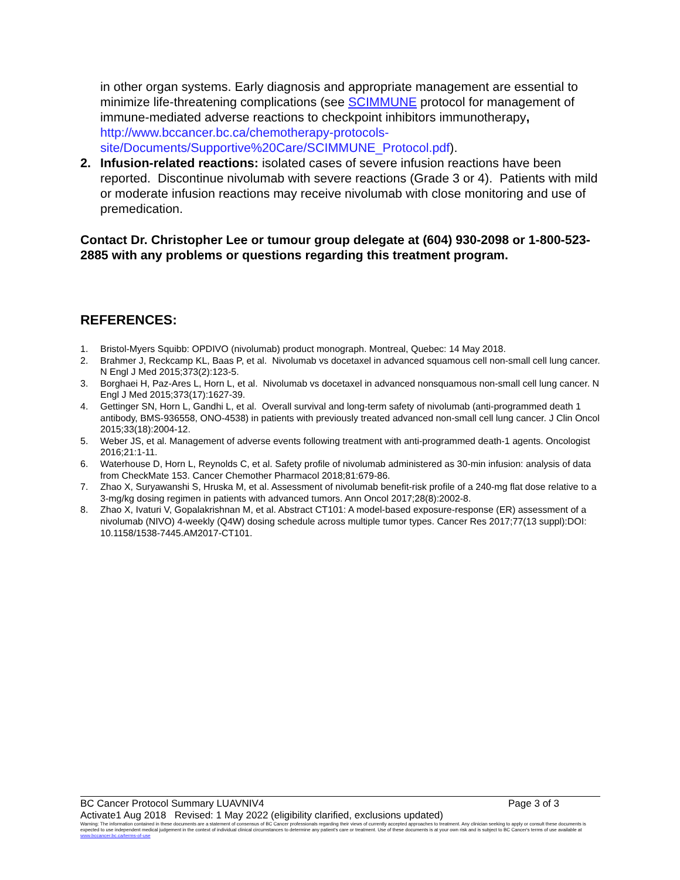in other organ systems. Early diagnosis and appropriate management are essential to minimize life-threatening complications (see SCIMMUNE protocol for management of immune-mediated adverse reactions to checkpoint inhibitors immunotherapy, http://www.bccancer.bc.ca/chemotherapy-protocols-site/Documents/Supportive%20Care/SCIMMUNE_Protocol.pdf).
2. Infusion-related reactions: isolated cases of severe infusion reactions have been reported. Discontinue nivolumab with severe reactions (Grade 3 or 4). Patients with mild or moderate infusion reactions may receive nivolumab with close monitoring and use of premedication.
Contact Dr. Christopher Lee or tumour group delegate at (604) 930-2098 or 1-800-523-2885 with any problems or questions regarding this treatment program.
REFERENCES:
1. Bristol-Myers Squibb: OPDIVO (nivolumab) product monograph. Montreal, Quebec: 14 May 2018.
2. Brahmer J, Reckcamp KL, Baas P, et al. Nivolumab vs docetaxel in advanced squamous cell non-small cell lung cancer. N Engl J Med 2015;373(2):123-5.
3. Borghaei H, Paz-Ares L, Horn L, et al. Nivolumab vs docetaxel in advanced nonsquamous non-small cell lung cancer. N Engl J Med 2015;373(17):1627-39.
4. Gettinger SN, Horn L, Gandhi L, et al. Overall survival and long-term safety of nivolumab (anti-programmed death 1 antibody, BMS-936558, ONO-4538) in patients with previously treated advanced non-small cell lung cancer. J Clin Oncol 2015;33(18):2004-12.
5. Weber JS, et al. Management of adverse events following treatment with anti-programmed death-1 agents. Oncologist 2016;21:1-11.
6. Waterhouse D, Horn L, Reynolds C, et al. Safety profile of nivolumab administered as 30-min infusion: analysis of data from CheckMate 153. Cancer Chemother Pharmacol 2018;81:679-86.
7. Zhao X, Suryawanshi S, Hruska M, et al. Assessment of nivolumab benefit-risk profile of a 240-mg flat dose relative to a 3-mg/kg dosing regimen in patients with advanced tumors. Ann Oncol 2017;28(8):2002-8.
8. Zhao X, Ivaturi V, Gopalakrishnan M, et al. Abstract CT101: A model-based exposure-response (ER) assessment of a nivolumab (NIVO) 4-weekly (Q4W) dosing schedule across multiple tumor types. Cancer Res 2017;77(13 suppl):DOI: 10.1158/1538-7445.AM2017-CT101.
BC Cancer Protocol Summary LUAVNIV4 Page 3 of 3
Activate1 Aug 2018 Revised: 1 May 2022 (eligibility clarified, exclusions updated)
Warning: The information contained in these documents are a statement of consensus of BC Cancer professionals regarding their views of currently accepted approaches to treatment. Any clinician seeking to apply or consult these documents is expected to use independent medical judgement in the context of individual clinical circumstances to determine any patient's care or treatment. Use of these documents is at your own risk and is subject to BC Cancer's terms of use available at www.bccancer.bc.ca/terms-of-use